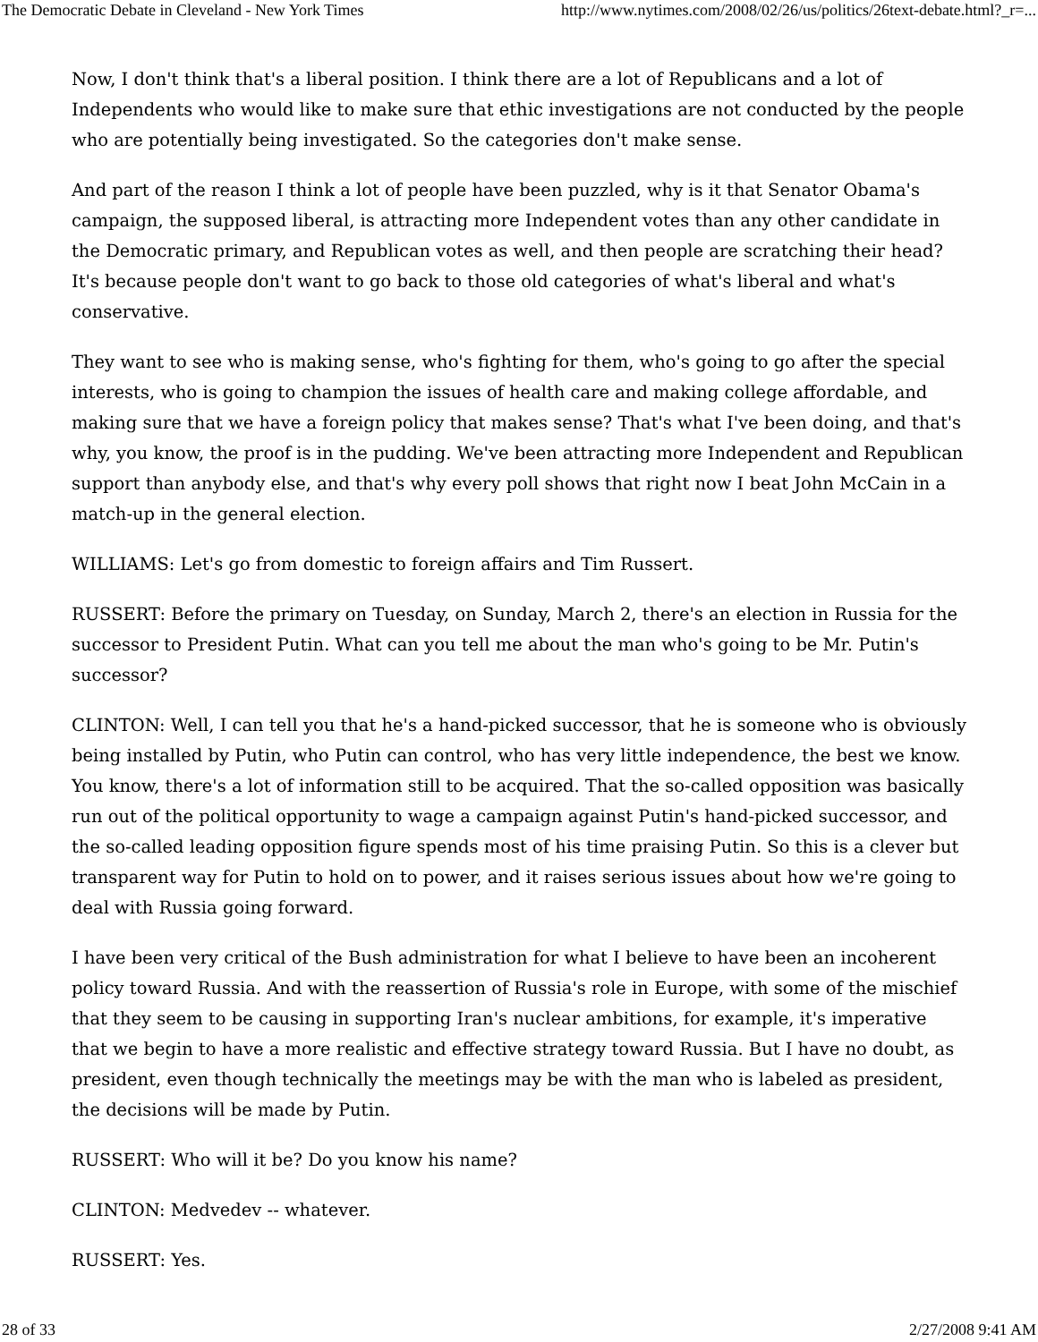The Democratic Debate in Cleveland - New York Times http://www.nytimes.com/2008/02/26/us/politics/26text-debate.html?_r=...
Now, I don't think that's a liberal position. I think there are a lot of Republicans and a lot of Independents who would like to make sure that ethic investigations are not conducted by the people who are potentially being investigated. So the categories don't make sense.
And part of the reason I think a lot of people have been puzzled, why is it that Senator Obama's campaign, the supposed liberal, is attracting more Independent votes than any other candidate in the Democratic primary, and Republican votes as well, and then people are scratching their head? It's because people don't want to go back to those old categories of what's liberal and what's conservative.
They want to see who is making sense, who's fighting for them, who's going to go after the special interests, who is going to champion the issues of health care and making college affordable, and making sure that we have a foreign policy that makes sense? That's what I've been doing, and that's why, you know, the proof is in the pudding. We've been attracting more Independent and Republican support than anybody else, and that's why every poll shows that right now I beat John McCain in a match-up in the general election.
WILLIAMS: Let's go from domestic to foreign affairs and Tim Russert.
RUSSERT: Before the primary on Tuesday, on Sunday, March 2, there's an election in Russia for the successor to President Putin. What can you tell me about the man who's going to be Mr. Putin's successor?
CLINTON: Well, I can tell you that he's a hand-picked successor, that he is someone who is obviously being installed by Putin, who Putin can control, who has very little independence, the best we know. You know, there's a lot of information still to be acquired. That the so-called opposition was basically run out of the political opportunity to wage a campaign against Putin's hand-picked successor, and the so-called leading opposition figure spends most of his time praising Putin. So this is a clever but transparent way for Putin to hold on to power, and it raises serious issues about how we're going to deal with Russia going forward.
I have been very critical of the Bush administration for what I believe to have been an incoherent policy toward Russia. And with the reassertion of Russia's role in Europe, with some of the mischief that they seem to be causing in supporting Iran's nuclear ambitions, for example, it's imperative that we begin to have a more realistic and effective strategy toward Russia. But I have no doubt, as president, even though technically the meetings may be with the man who is labeled as president, the decisions will be made by Putin.
RUSSERT: Who will it be? Do you know his name?
CLINTON: Medvedev -- whatever.
RUSSERT: Yes.
28 of 33 2/27/2008 9:41 AM